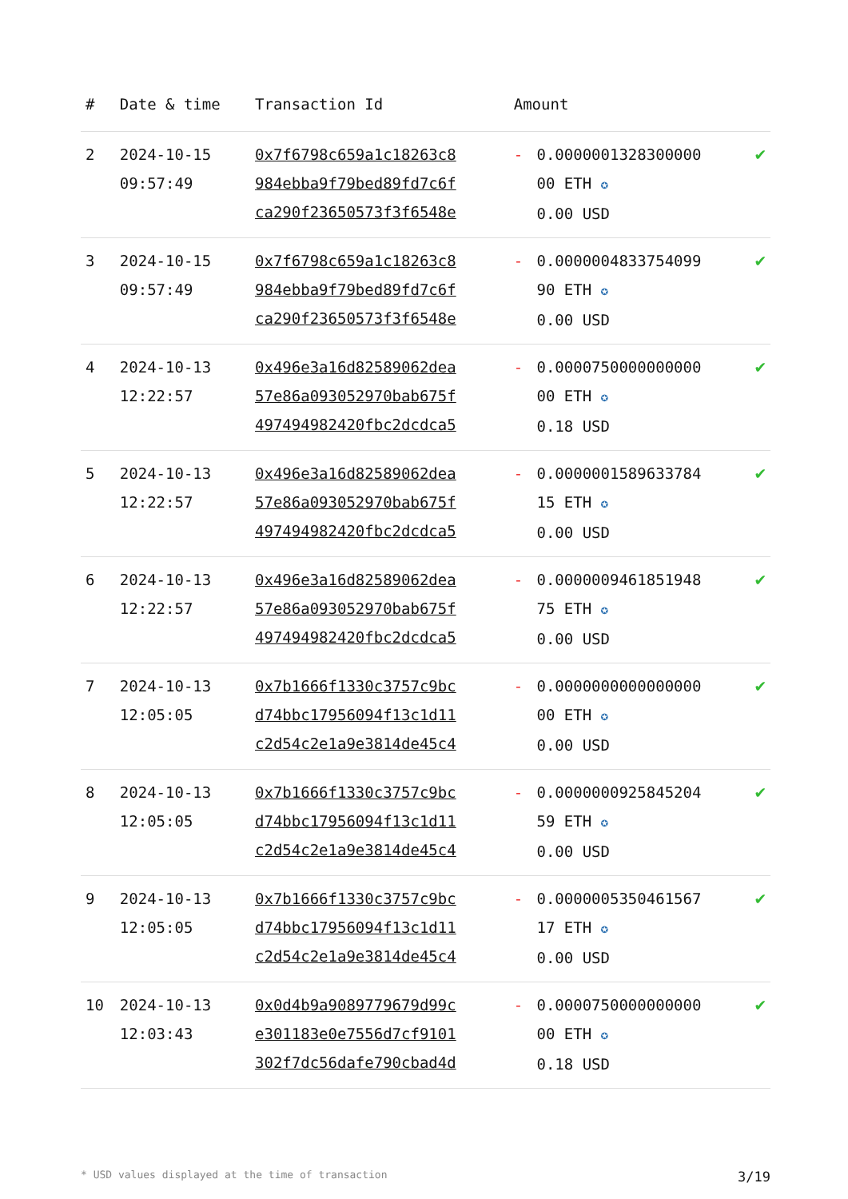| # | Date & time | Transaction Id | Amount | | |
| --- | --- | --- | --- | --- | --- |
| 2 | 2024-10-15 09:57:49 | 0x7f6798c659a1c18263c8 984ebba9f79bed89fd7c6f ca290f23650573f3f6548e | - | 0.0000001328300000 00 ETH ✪ 0.00 USD | ✔ |
| 3 | 2024-10-15 09:57:49 | 0x7f6798c659a1c18263c8 984ebba9f79bed89fd7c6f ca290f23650573f3f6548e | - | 0.0000004833754099 90 ETH ✪ 0.00 USD | ✔ |
| 4 | 2024-10-13 12:22:57 | 0x496e3a16d82589062dea 57e86a093052970bab675f 497494982420fbc2dcdca5 | - | 0.0000750000000000 00 ETH ✪ 0.18 USD | ✔ |
| 5 | 2024-10-13 12:22:57 | 0x496e3a16d82589062dea 57e86a093052970bab675f 497494982420fbc2dcdca5 | - | 0.0000001589633784 15 ETH ✪ 0.00 USD | ✔ |
| 6 | 2024-10-13 12:22:57 | 0x496e3a16d82589062dea 57e86a093052970bab675f 497494982420fbc2dcdca5 | - | 0.0000009461851948 75 ETH ✪ 0.00 USD | ✔ |
| 7 | 2024-10-13 12:05:05 | 0x7b1666f1330c3757c9bc d74bbc17956094f13c1d11 c2d54c2e1a9e3814de45c4 | - | 0.0000000000000000 00 ETH ✪ 0.00 USD | ✔ |
| 8 | 2024-10-13 12:05:05 | 0x7b1666f1330c3757c9bc d74bbc17956094f13c1d11 c2d54c2e1a9e3814de45c4 | - | 0.0000000925845204 59 ETH ✪ 0.00 USD | ✔ |
| 9 | 2024-10-13 12:05:05 | 0x7b1666f1330c3757c9bc d74bbc17956094f13c1d11 c2d54c2e1a9e3814de45c4 | - | 0.0000005350461567 17 ETH ✪ 0.00 USD | ✔ |
| 10 | 2024-10-13 12:03:43 | 0x0d4b9a9089779679d99c e301183e0e7556d7cf9101 302f7dc56dafe790cbad4d | - | 0.0000750000000000 00 ETH ✪ 0.18 USD | ✔ |
* USD values displayed at the time of transaction 3/19